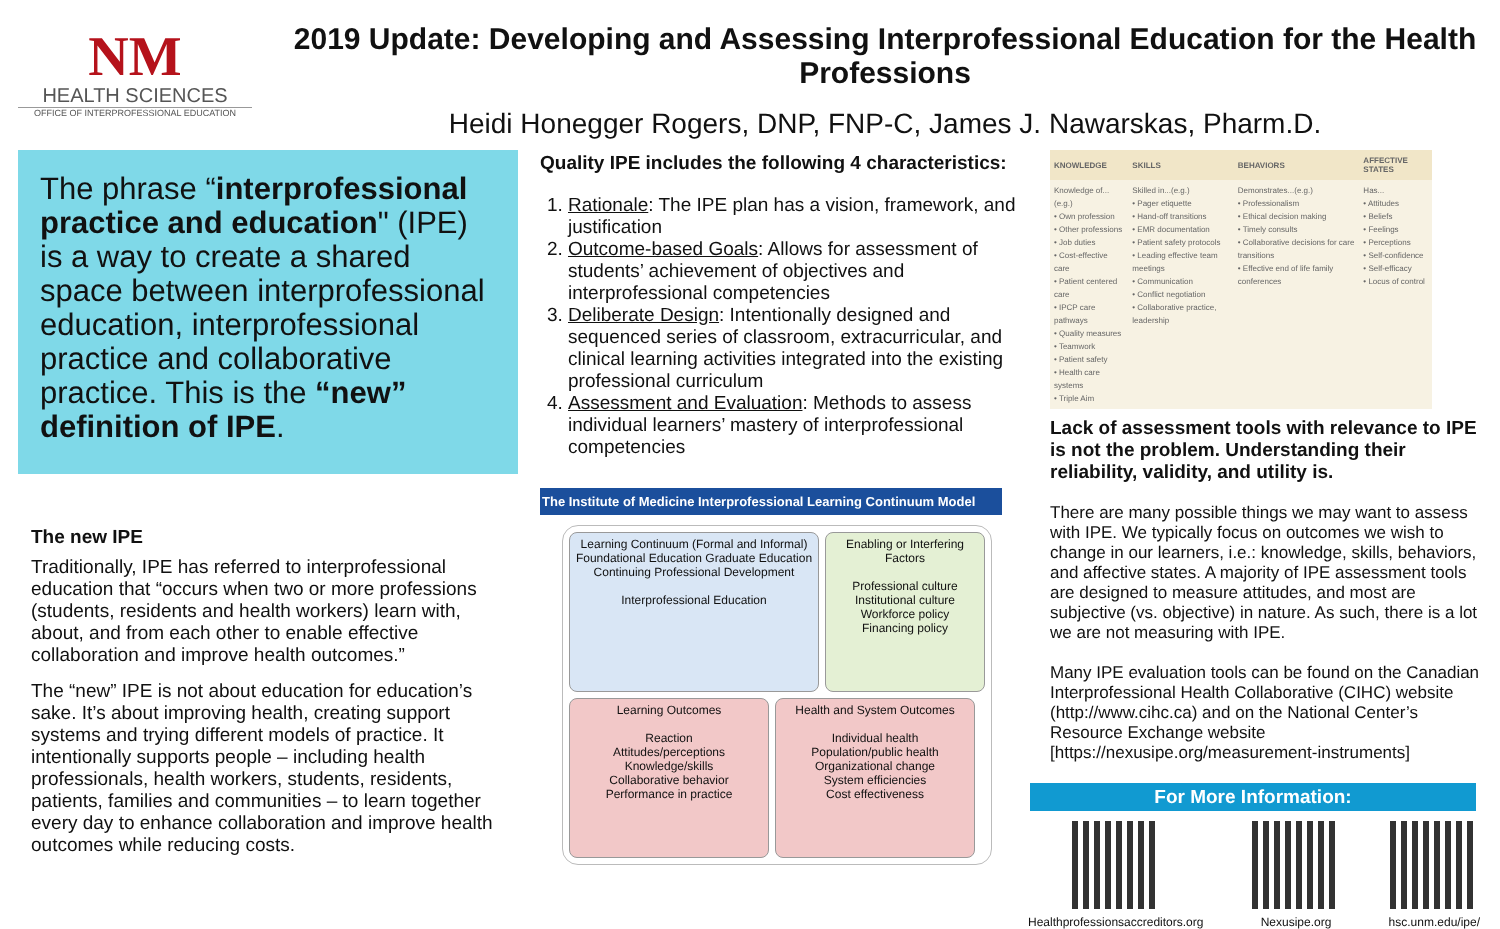NM
HEALTH SCIENCES
OFFICE OF INTERPROFESSIONAL EDUCATION
2019 Update: Developing and Assessing Interprofessional Education for the Health Professions
Heidi Honegger Rogers, DNP, FNP-C, James J. Nawarskas, Pharm.D.
The phrase “interprofessional practice and education" (IPE) is a way to create a shared space between interprofessional education, interprofessional practice and collaborative practice. This is the “new” definition of IPE.
The new IPE
Traditionally, IPE has referred to interprofessional education that “occurs when two or more professions (students, residents and health workers) learn with, about, and from each other to enable effective collaboration and improve health outcomes.”
The “new” IPE is not about education for education’s sake. It’s about improving health, creating support systems and trying different models of practice. It intentionally supports people – including health professionals, health workers, students, residents, patients, families and communities – to learn together every day to enhance collaboration and improve health outcomes while reducing costs.
Quality IPE includes the following 4 characteristics:
1. Rationale: The IPE plan has a vision, framework, and justification
2. Outcome-based Goals: Allows for assessment of students’ achievement of objectives and interprofessional competencies
3. Deliberate Design: Intentionally designed and sequenced series of classroom, extracurricular, and clinical learning activities integrated into the existing professional curriculum
4. Assessment and Evaluation: Methods to assess individual learners’ mastery of interprofessional competencies
The Institute of Medicine Interprofessional Learning Continuum Model
Learning Continuum (Formal and Informal)
Foundational Education Graduate Education Continuing Professional Development
Interprofessional Education
Enabling or Interfering Factors
Professional culture
Institutional culture
Workforce policy
Financing policy
Learning Outcomes
Reaction
Attitudes/perceptions
Knowledge/skills
Collaborative behavior
Performance in practice
Health and System Outcomes
Individual health
Population/public health
Organizational change
System efficiencies
Cost effectiveness
| KNOWLEDGE | SKILLS | BEHAVIORS | AFFECTIVE STATES |
| --- | --- | --- | --- |
| Knowledge of...(e.g.) • Own profession • Other professions • Job duties • Cost-effective care • Patient centered care • IPCP care pathways • Quality measures • Teamwork • Patient safety • Health care systems • Triple Aim | Skilled in...(e.g.) • Pager etiquette • Hand-off transitions • EMR documentation • Patient safety protocols • Leading effective team meetings • Communication • Conflict negotiation • Collaborative practice, leadership | Demonstrates...(e.g.) • Professionalism • Ethical decision making • Timely consults • Collaborative decisions for care transitions • Effective end of life family conferences | Has... • Attitudes • Beliefs • Feelings • Perceptions • Self-confidence • Self-efficacy • Locus of control |
Lack of assessment tools with relevance to IPE is not the problem. Understanding their reliability, validity, and utility is.
There are many possible things we may want to assess with IPE. We typically focus on outcomes we wish to change in our learners, i.e.: knowledge, skills, behaviors, and affective states. A majority of IPE assessment tools are designed to measure attitudes, and most are subjective (vs. objective) in nature. As such, there is a lot we are not measuring with IPE.
Many IPE evaluation tools can be found on the Canadian Interprofessional Health Collaborative (CIHC) website (http://www.cihc.ca) and on the National Center’s Resource Exchange website [https://nexusipe.org/measurement-instruments]
For More Information:
Healthprofessionsaccreditors.org
Nexusipe.org hsc.unm.edu/ipe/